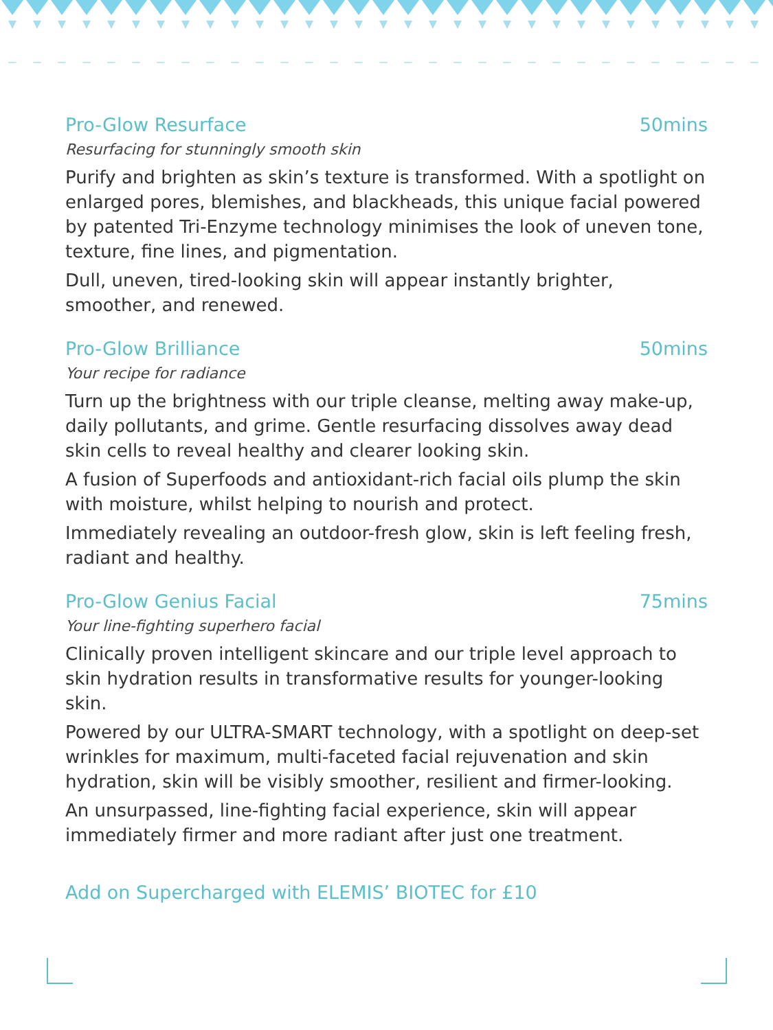Pro-Glow Resurface 50mins
Resurfacing for stunningly smooth skin
Purify and brighten as skin’s texture is transformed. With a spotlight on enlarged pores, blemishes, and blackheads, this unique facial powered by patented Tri-Enzyme technology minimises the look of uneven tone, texture, fine lines, and pigmentation.
Dull, uneven, tired-looking skin will appear instantly brighter, smoother, and renewed.
Pro-Glow Brilliance 50mins
Your recipe for radiance
Turn up the brightness with our triple cleanse, melting away make-up, daily pollutants, and grime. Gentle resurfacing dissolves away dead skin cells to reveal healthy and clearer looking skin.
A fusion of Superfoods and antioxidant-rich facial oils plump the skin with moisture, whilst helping to nourish and protect.
Immediately revealing an outdoor-fresh glow, skin is left feeling fresh, radiant and healthy.
Pro-Glow Genius Facial 75mins
Your line-fighting superhero facial
Clinically proven intelligent skincare and our triple level approach to skin hydration results in transformative results for younger-looking skin.
Powered by our ULTRA-SMART technology, with a spotlight on deep-set wrinkles for maximum, multi-faceted facial rejuvenation and skin hydration, skin will be visibly smoother, resilient and firmer-looking.
An unsurpassed, line-fighting facial experience, skin will appear immediately firmer and more radiant after just one treatment.
Add on Supercharged with ELEMIS’ BIOTEC for £10